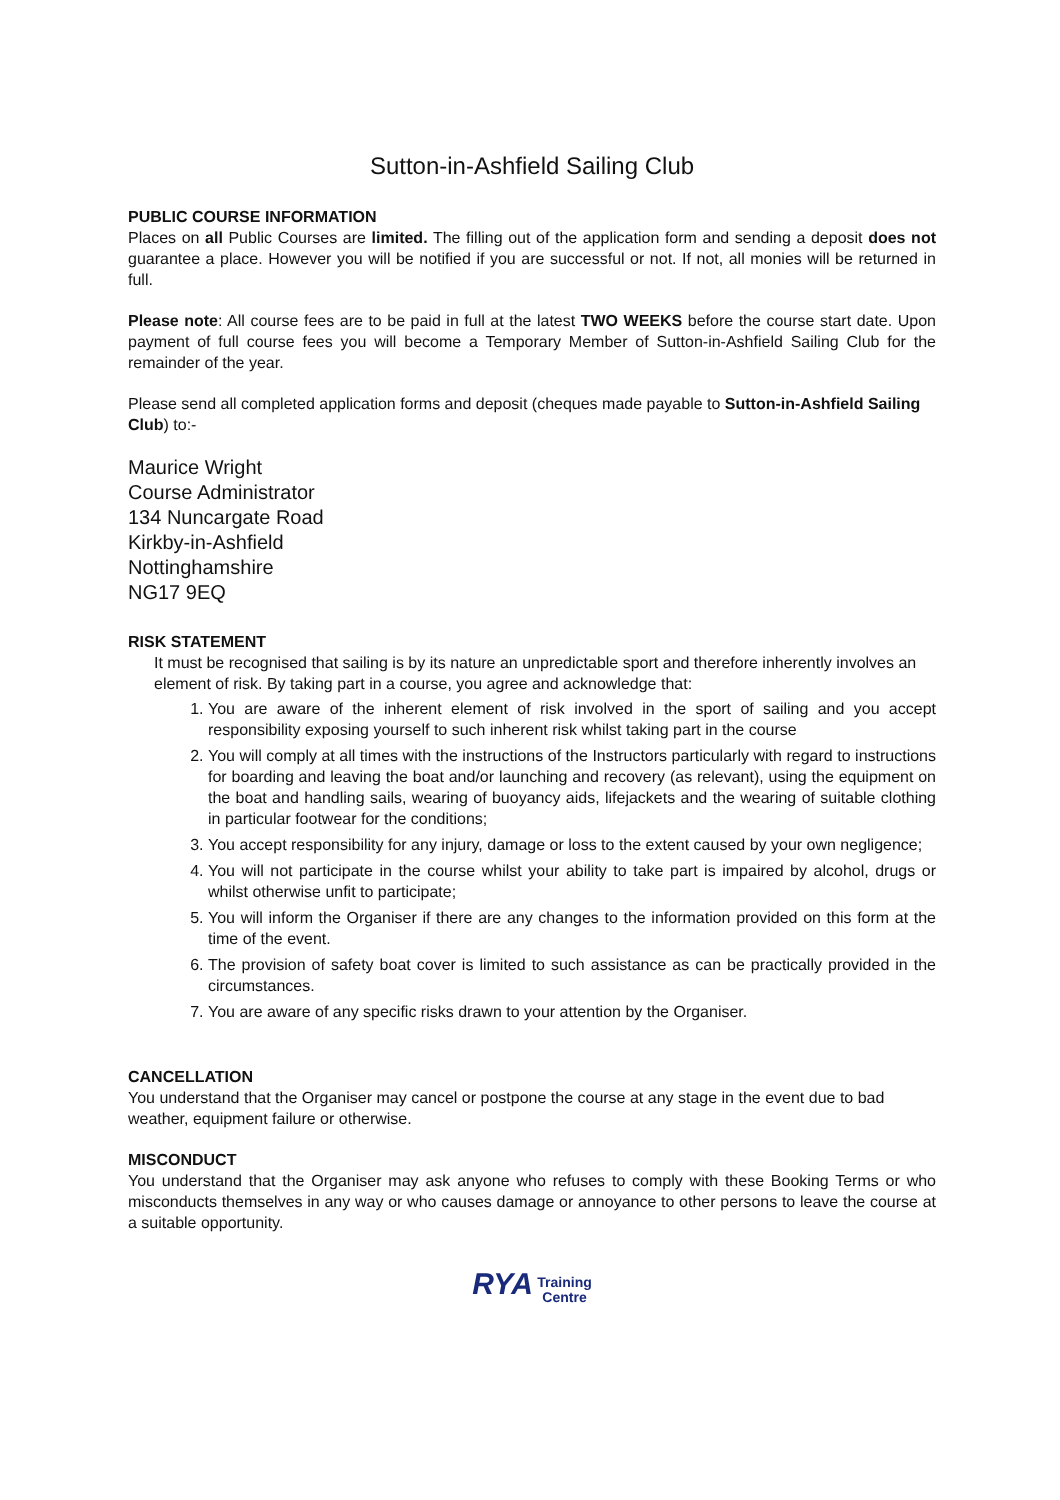Sutton-in-Ashfield Sailing Club
PUBLIC COURSE INFORMATION
Places on all Public Courses are limited. The filling out of the application form and sending a deposit does not guarantee a place. However you will be notified if you are successful or not. If not, all monies will be returned in full.
Please note: All course fees are to be paid in full at the latest TWO WEEKS before the course start date. Upon payment of full course fees you will become a Temporary Member of Sutton-in-Ashfield Sailing Club for the remainder of the year.
Please send all completed application forms and deposit (cheques made payable to Sutton-in-Ashfield Sailing Club) to:-
Maurice Wright
Course Administrator
134 Nuncargate Road
Kirkby-in-Ashfield
Nottinghamshire
NG17 9EQ
RISK STATEMENT
It must be recognised that sailing is by its nature an unpredictable sport and therefore inherently involves an element of risk. By taking part in a course, you agree and acknowledge that:
1. You are aware of the inherent element of risk involved in the sport of sailing and you accept responsibility exposing yourself to such inherent risk whilst taking part in the course
2. You will comply at all times with the instructions of the Instructors particularly with regard to instructions for boarding and leaving the boat and/or launching and recovery (as relevant), using the equipment on the boat and handling sails, wearing of buoyancy aids, lifejackets and the wearing of suitable clothing in particular footwear for the conditions;
3. You accept responsibility for any injury, damage or loss to the extent caused by your own negligence;
4. You will not participate in the course whilst your ability to take part is impaired by alcohol, drugs or whilst otherwise unfit to participate;
5. You will inform the Organiser if there are any changes to the information provided on this form at the time of the event.
6. The provision of safety boat cover is limited to such assistance as can be practically provided in the circumstances.
7. You are aware of any specific risks drawn to your attention by the Organiser.
CANCELLATION
You understand that the Organiser may cancel or postpone the course at any stage in the event due to bad weather, equipment failure or otherwise.
MISCONDUCT
You understand that the Organiser may ask anyone who refuses to comply with these Booking Terms or who misconducts themselves in any way or who causes damage or annoyance to other persons to leave the course at a suitable opportunity.
RYA Training
Centre